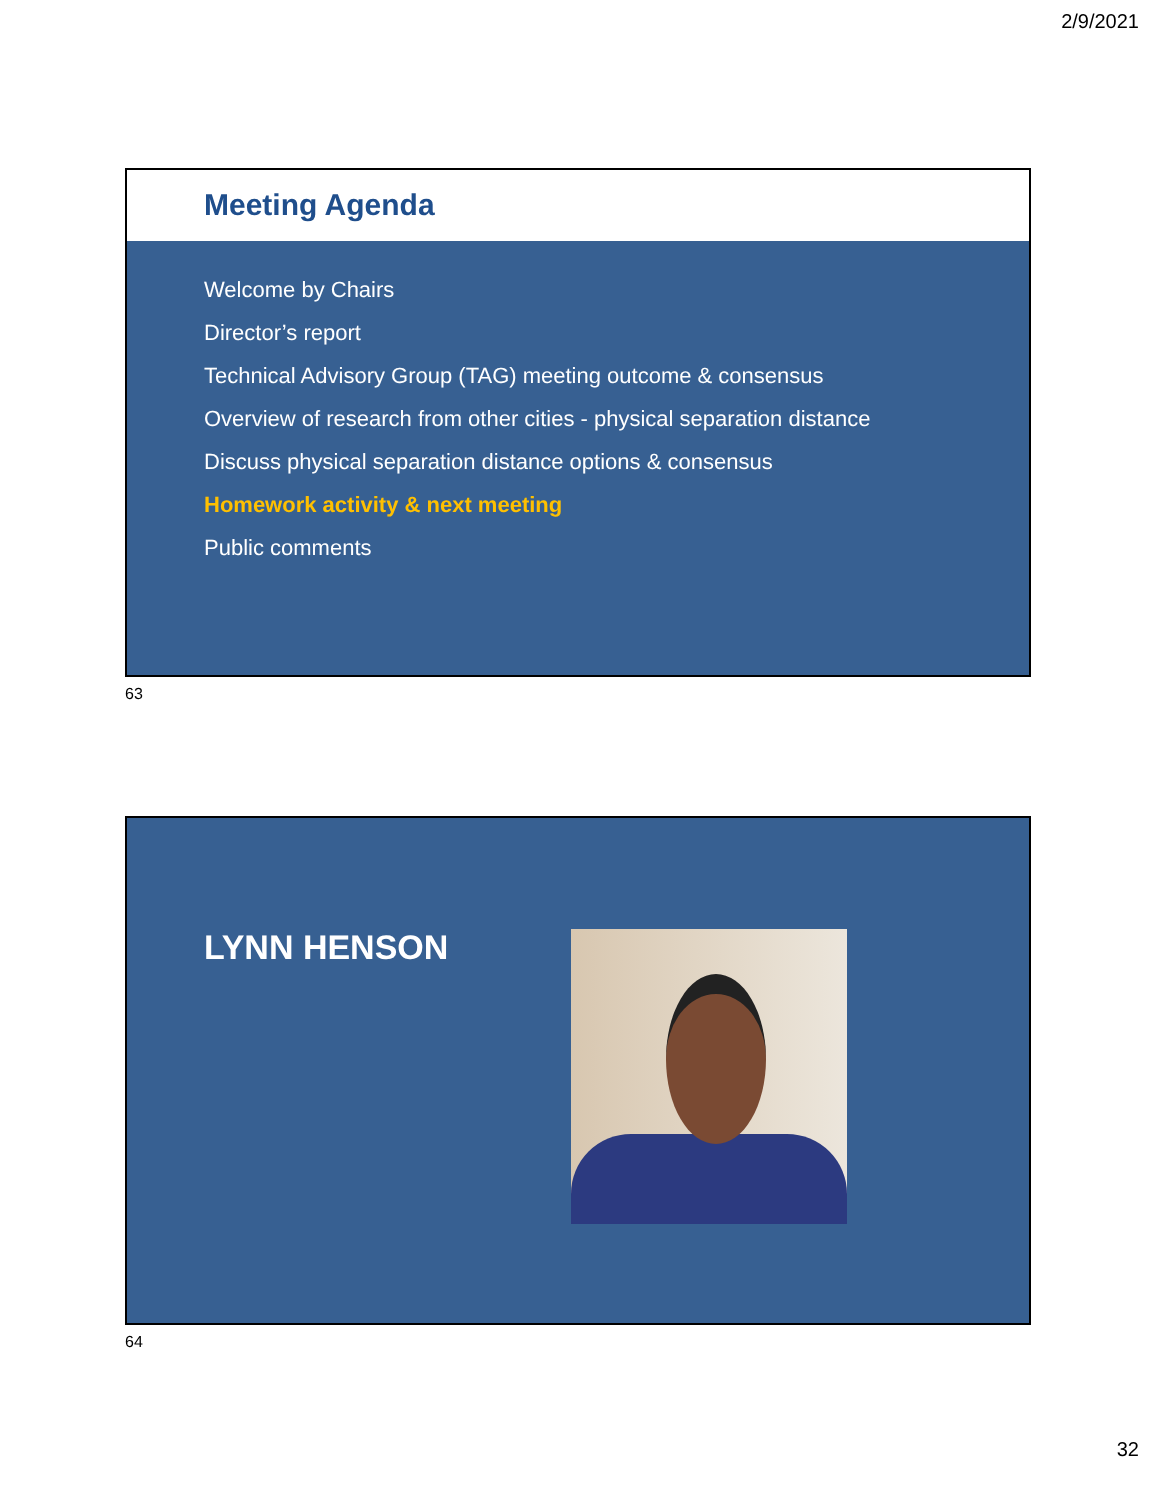2/9/2021
Meeting Agenda
Welcome by Chairs
Director’s report
Technical Advisory Group (TAG) meeting outcome & consensus
Overview of research from other cities - physical separation distance
Discuss physical separation distance options & consensus
Homework activity & next meeting
Public comments
63
LYNN HENSON
64
32